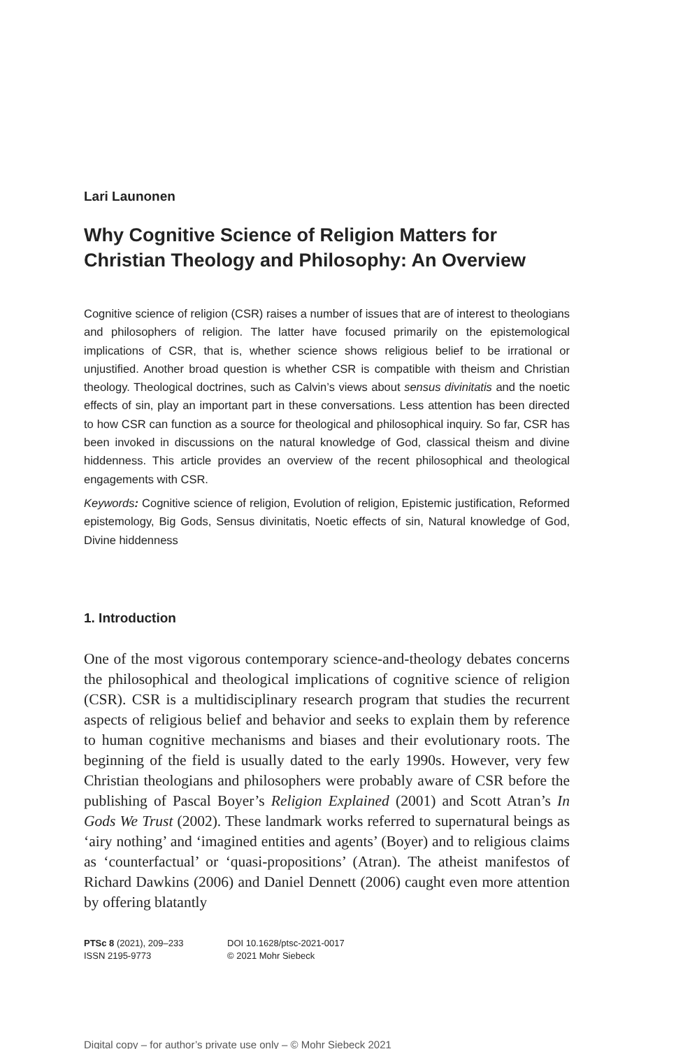Lari Launonen
Why Cognitive Science of Religion Matters for Christian Theology and Philosophy: An Overview
Cognitive science of religion (CSR) raises a number of issues that are of interest to theologians and philosophers of religion. The latter have focused primarily on the epistemological implications of CSR, that is, whether science shows religious belief to be irrational or unjustified. Another broad question is whether CSR is compatible with theism and Christian theology. Theological doctrines, such as Calvin’s views about sensus divinitatis and the noetic effects of sin, play an important part in these conversations. Less attention has been directed to how CSR can function as a source for theological and philosophical inquiry. So far, CSR has been invoked in discussions on the natural knowledge of God, classical theism and divine hiddenness. This article provides an overview of the recent philosophical and theological engagements with CSR.
Keywords: Cognitive science of religion, Evolution of religion, Epistemic justification, Reformed epistemology, Big Gods, Sensus divinitatis, Noetic effects of sin, Natural knowledge of God, Divine hiddenness
1. Introduction
One of the most vigorous contemporary science-and-theology debates concerns the philosophical and theological implications of cognitive science of religion (CSR). CSR is a multidisciplinary research program that studies the recurrent aspects of religious belief and behavior and seeks to explain them by reference to human cognitive mechanisms and biases and their evolutionary roots. The beginning of the field is usually dated to the early 1990s. However, very few Christian theologians and philosophers were probably aware of CSR before the publishing of Pascal Boyer’s Religion Explained (2001) and Scott Atran’s In Gods We Trust (2002). These landmark works referred to supernatural beings as ‘airy nothing’ and ‘imagined entities and agents’ (Boyer) and to religious claims as ‘counterfactual’ or ‘quasi-propositions’ (Atran). The atheist manifestos of Richard Dawkins (2006) and Daniel Dennett (2006) caught even more attention by offering blatantly
PTSc 8 (2021), 209–233
ISSN 2195-9773
DOI 10.1628/ptsc-2021-0017
© 2021 Mohr Siebeck
Digital copy – for author’s private use only – © Mohr Siebeck 2021